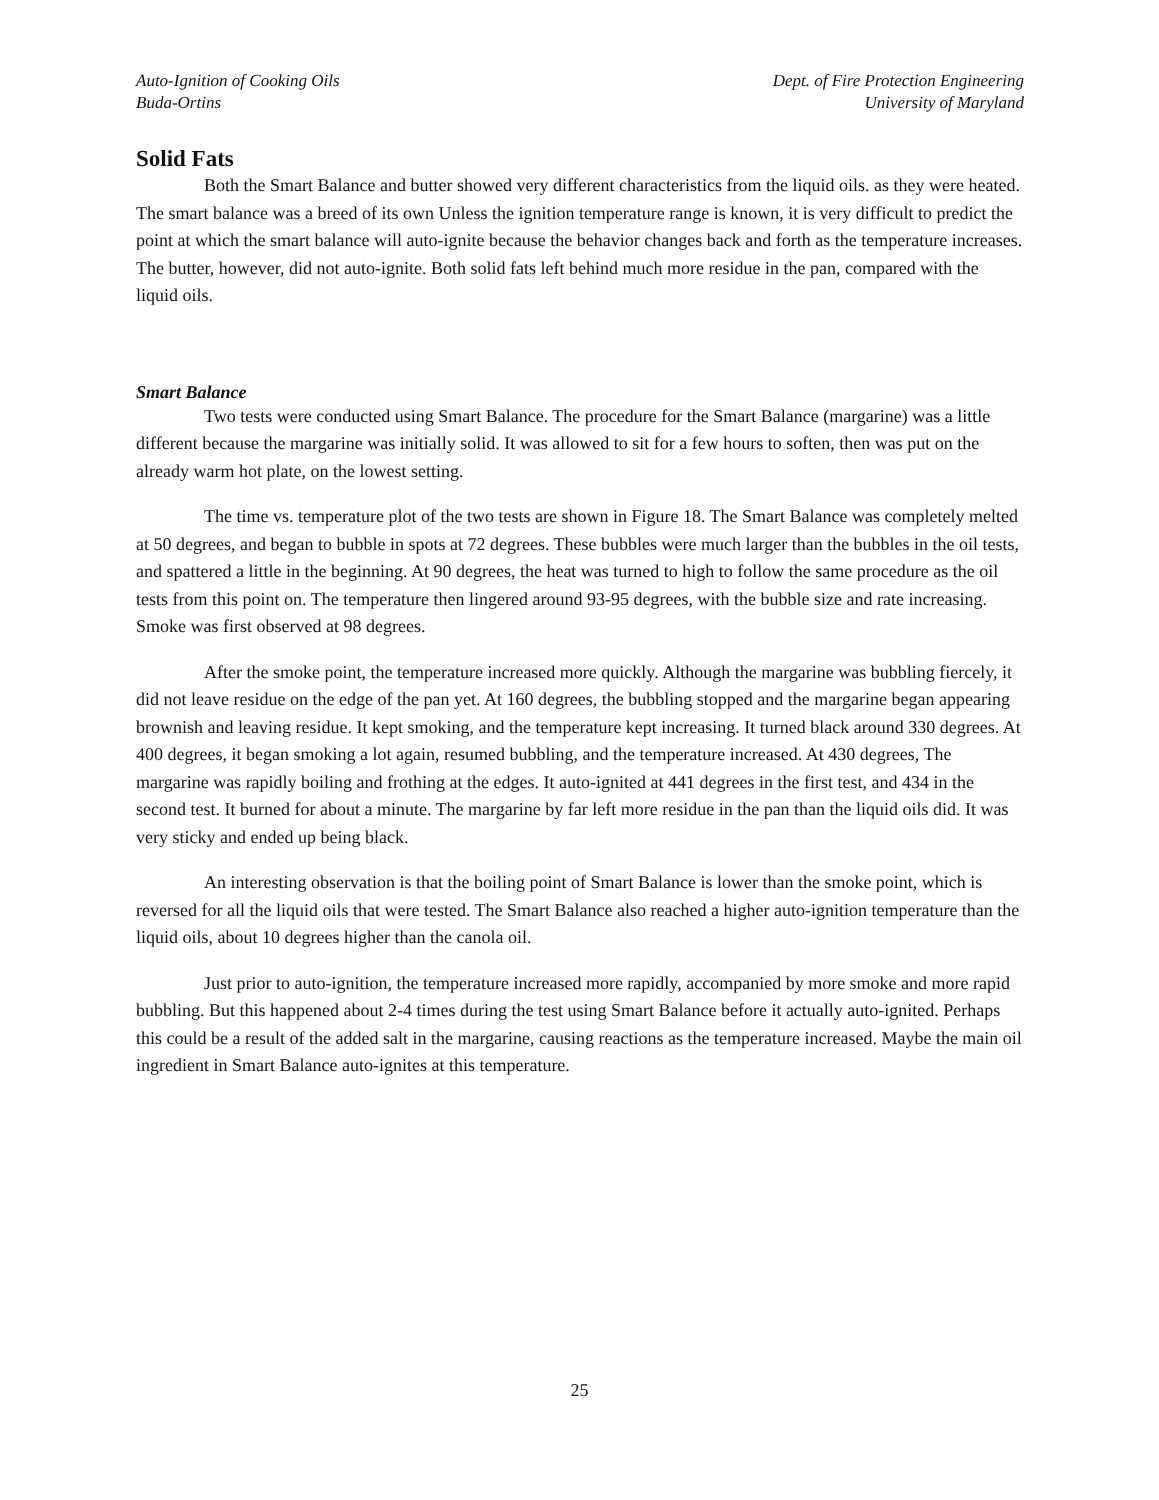Auto-Ignition of Cooking Oils
Buda-Ortins
Dept. of Fire Protection Engineering
University of Maryland
Solid Fats
Both the Smart Balance and butter showed very different characteristics from the liquid oils. as they were heated. The smart balance was a breed of its own Unless the ignition temperature range is known, it is very difficult to predict the point at which the smart balance will auto-ignite because the behavior changes back and forth as the temperature increases. The butter, however, did not auto-ignite. Both solid fats left behind much more residue in the pan, compared with the liquid oils.
Smart Balance
Two tests were conducted using Smart Balance. The procedure for the Smart Balance (margarine) was a little different because the margarine was initially solid. It was allowed to sit for a few hours to soften, then was put on the already warm hot plate, on the lowest setting.
The time vs. temperature plot of the two tests are shown in Figure 18. The Smart Balance was completely melted at 50 degrees, and began to bubble in spots at 72 degrees. These bubbles were much larger than the bubbles in the oil tests, and spattered a little in the beginning. At 90 degrees, the heat was turned to high to follow the same procedure as the oil tests from this point on. The temperature then lingered around 93-95 degrees, with the bubble size and rate increasing. Smoke was first observed at 98 degrees.
After the smoke point, the temperature increased more quickly. Although the margarine was bubbling fiercely, it did not leave residue on the edge of the pan yet. At 160 degrees, the bubbling stopped and the margarine began appearing brownish and leaving residue. It kept smoking, and the temperature kept increasing. It turned black around 330 degrees. At 400 degrees, it began smoking a lot again, resumed bubbling, and the temperature increased. At 430 degrees, The margarine was rapidly boiling and frothing at the edges. It auto-ignited at 441 degrees in the first test, and 434 in the second test. It burned for about a minute. The margarine by far left more residue in the pan than the liquid oils did. It was very sticky and ended up being black.
An interesting observation is that the boiling point of Smart Balance is lower than the smoke point, which is reversed for all the liquid oils that were tested. The Smart Balance also reached a higher auto-ignition temperature than the liquid oils, about 10 degrees higher than the canola oil.
Just prior to auto-ignition, the temperature increased more rapidly, accompanied by more smoke and more rapid bubbling. But this happened about 2-4 times during the test using Smart Balance before it actually auto-ignited. Perhaps this could be a result of the added salt in the margarine, causing reactions as the temperature increased. Maybe the main oil ingredient in Smart Balance auto-ignites at this temperature.
25